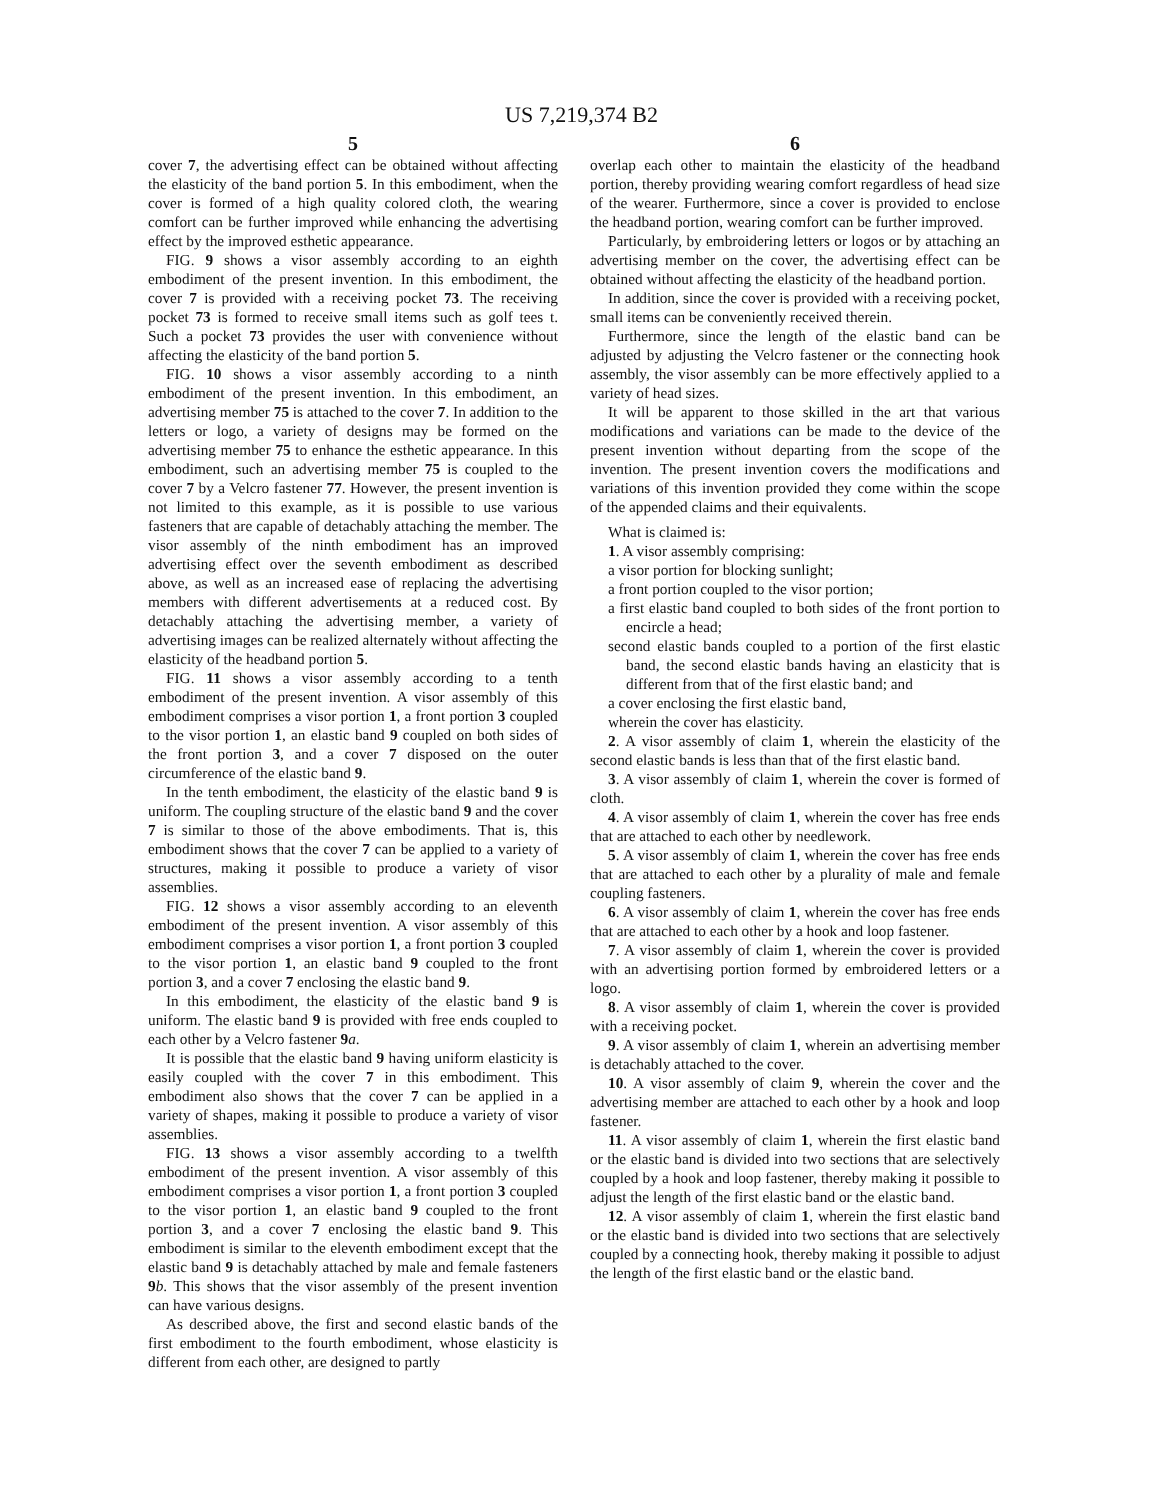US 7,219,374 B2
5
cover 7, the advertising effect can be obtained without affecting the elasticity of the band portion 5. In this embodiment, when the cover is formed of a high quality colored cloth, the wearing comfort can be further improved while enhancing the advertising effect by the improved esthetic appearance.
FIG. 9 shows a visor assembly according to an eighth embodiment of the present invention. In this embodiment, the cover 7 is provided with a receiving pocket 73. The receiving pocket 73 is formed to receive small items such as golf tees t. Such a pocket 73 provides the user with convenience without affecting the elasticity of the band portion 5.
FIG. 10 shows a visor assembly according to a ninth embodiment of the present invention. In this embodiment, an advertising member 75 is attached to the cover 7. In addition to the letters or logo, a variety of designs may be formed on the advertising member 75 to enhance the esthetic appearance. In this embodiment, such an advertising member 75 is coupled to the cover 7 by a Velcro fastener 77. However, the present invention is not limited to this example, as it is possible to use various fasteners that are capable of detachably attaching the member. The visor assembly of the ninth embodiment has an improved advertising effect over the seventh embodiment as described above, as well as an increased ease of replacing the advertising members with different advertisements at a reduced cost. By detachably attaching the advertising member, a variety of advertising images can be realized alternately without affecting the elasticity of the headband portion 5.
FIG. 11 shows a visor assembly according to a tenth embodiment of the present invention. A visor assembly of this embodiment comprises a visor portion 1, a front portion 3 coupled to the visor portion 1, an elastic band 9 coupled on both sides of the front portion 3, and a cover 7 disposed on the outer circumference of the elastic band 9.
In the tenth embodiment, the elasticity of the elastic band 9 is uniform. The coupling structure of the elastic band 9 and the cover 7 is similar to those of the above embodiments. That is, this embodiment shows that the cover 7 can be applied to a variety of structures, making it possible to produce a variety of visor assemblies.
FIG. 12 shows a visor assembly according to an eleventh embodiment of the present invention. A visor assembly of this embodiment comprises a visor portion 1, a front portion 3 coupled to the visor portion 1, an elastic band 9 coupled to the front portion 3, and a cover 7 enclosing the elastic band 9.
In this embodiment, the elasticity of the elastic band 9 is uniform. The elastic band 9 is provided with free ends coupled to each other by a Velcro fastener 9 a.
It is possible that the elastic band 9 having uniform elasticity is easily coupled with the cover 7 in this embodiment. This embodiment also shows that the cover 7 can be applied in a variety of shapes, making it possible to produce a variety of visor assemblies.
FIG. 13 shows a visor assembly according to a twelfth embodiment of the present invention. A visor assembly of this embodiment comprises a visor portion 1, a front portion 3 coupled to the visor portion 1, an elastic band 9 coupled to the front portion 3, and a cover 7 enclosing the elastic band 9. This embodiment is similar to the eleventh embodiment except that the elastic band 9 is detachably attached by male and female fasteners 9 b. This shows that the visor assembly of the present invention can have various designs.
As described above, the first and second elastic bands of the first embodiment to the fourth embodiment, whose elasticity is different from each other, are designed to partly
6
overlap each other to maintain the elasticity of the headband portion, thereby providing wearing comfort regardless of head size of the wearer. Furthermore, since a cover is provided to enclose the headband portion, wearing comfort can be further improved.
Particularly, by embroidering letters or logos or by attaching an advertising member on the cover, the advertising effect can be obtained without affecting the elasticity of the headband portion.
In addition, since the cover is provided with a receiving pocket, small items can be conveniently received therein.
Furthermore, since the length of the elastic band can be adjusted by adjusting the Velcro fastener or the connecting hook assembly, the visor assembly can be more effectively applied to a variety of head sizes.
It will be apparent to those skilled in the art that various modifications and variations can be made to the device of the present invention without departing from the scope of the invention. The present invention covers the modifications and variations of this invention provided they come within the scope of the appended claims and their equivalents.
What is claimed is:
1. A visor assembly comprising:
a visor portion for blocking sunlight;
a front portion coupled to the visor portion;
a first elastic band coupled to both sides of the front portion to encircle a head;
second elastic bands coupled to a portion of the first elastic band, the second elastic bands having an elasticity that is different from that of the first elastic band; and
a cover enclosing the first elastic band,
wherein the cover has elasticity.
2. A visor assembly of claim 1, wherein the elasticity of the second elastic bands is less than that of the first elastic band.
3. A visor assembly of claim 1, wherein the cover is formed of cloth.
4. A visor assembly of claim 1, wherein the cover has free ends that are attached to each other by needlework.
5. A visor assembly of claim 1, wherein the cover has free ends that are attached to each other by a plurality of male and female coupling fasteners.
6. A visor assembly of claim 1, wherein the cover has free ends that are attached to each other by a hook and loop fastener.
7. A visor assembly of claim 1, wherein the cover is provided with an advertising portion formed by embroidered letters or a logo.
8. A visor assembly of claim 1, wherein the cover is provided with a receiving pocket.
9. A visor assembly of claim 1, wherein an advertising member is detachably attached to the cover.
10. A visor assembly of claim 9, wherein the cover and the advertising member are attached to each other by a hook and loop fastener.
11. A visor assembly of claim 1, wherein the first elastic band or the elastic band is divided into two sections that are selectively coupled by a hook and loop fastener, thereby making it possible to adjust the length of the first elastic band or the elastic band.
12. A visor assembly of claim 1, wherein the first elastic band or the elastic band is divided into two sections that are selectively coupled by a connecting hook, thereby making it possible to adjust the length of the first elastic band or the elastic band.